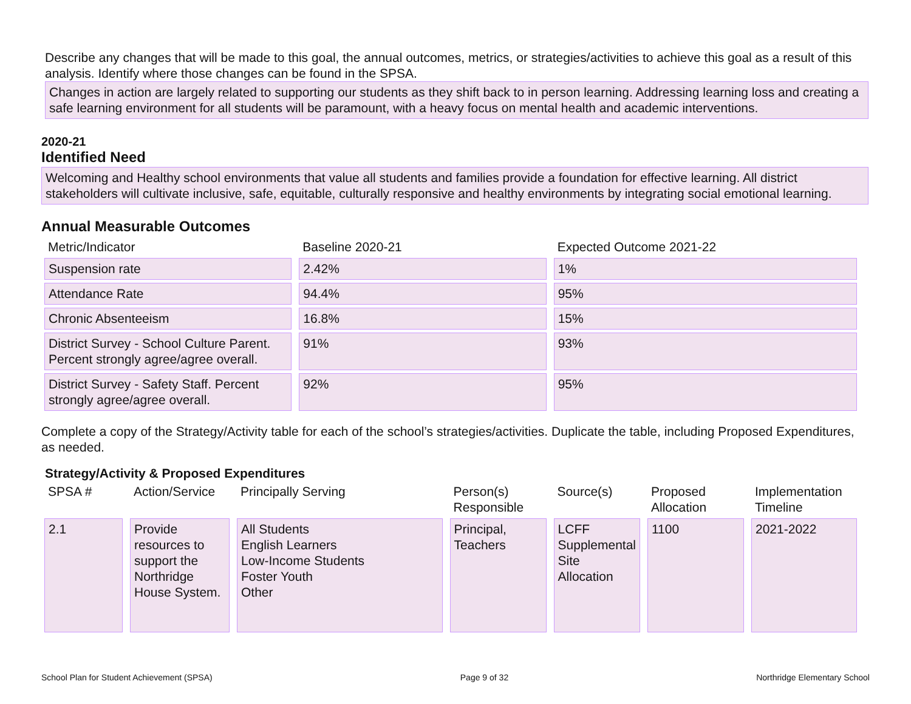Describe any changes that will be made to this goal, the annual outcomes, metrics, or strategies/activities to achieve this goal as a result of this analysis. Identify where those changes can be found in the SPSA.
Changes in action are largely related to supporting our students as they shift back to in person learning. Addressing learning loss and creating a safe learning environment for all students will be paramount, with a heavy focus on mental health and academic interventions.
2020-21
Identified Need
Welcoming and Healthy school environments that value all students and families provide a foundation for effective learning. All district stakeholders will cultivate inclusive, safe, equitable, culturally responsive and healthy environments by integrating social emotional learning.
Annual Measurable Outcomes
| Metric/Indicator | Baseline 2020-21 | Expected Outcome 2021-22 |
| --- | --- | --- |
| Suspension rate | 2.42% | 1% |
| Attendance Rate | 94.4% | 95% |
| Chronic Absenteeism | 16.8% | 15% |
| District Survey - School Culture Parent. Percent strongly agree/agree overall. | 91% | 93% |
| District Survey - Safety Staff. Percent strongly agree/agree overall. | 92% | 95% |
Complete a copy of the Strategy/Activity table for each of the school’s strategies/activities. Duplicate the table, including Proposed Expenditures, as needed.
Strategy/Activity & Proposed Expenditures
| SPSA # | Action/Service | Principally Serving | Person(s) Responsible | Source(s) | Proposed Allocation | Implementation Timeline |
| --- | --- | --- | --- | --- | --- | --- |
| 2.1 | Provide resources to support the Northridge House System. | All Students English Learners Low-Income Students Foster Youth Other | Principal, Teachers | LCFF Supplemental Site Allocation | 1100 | 2021-2022 |
School Plan for Student Achievement (SPSA) Page 9 of 32 Northridge Elementary School